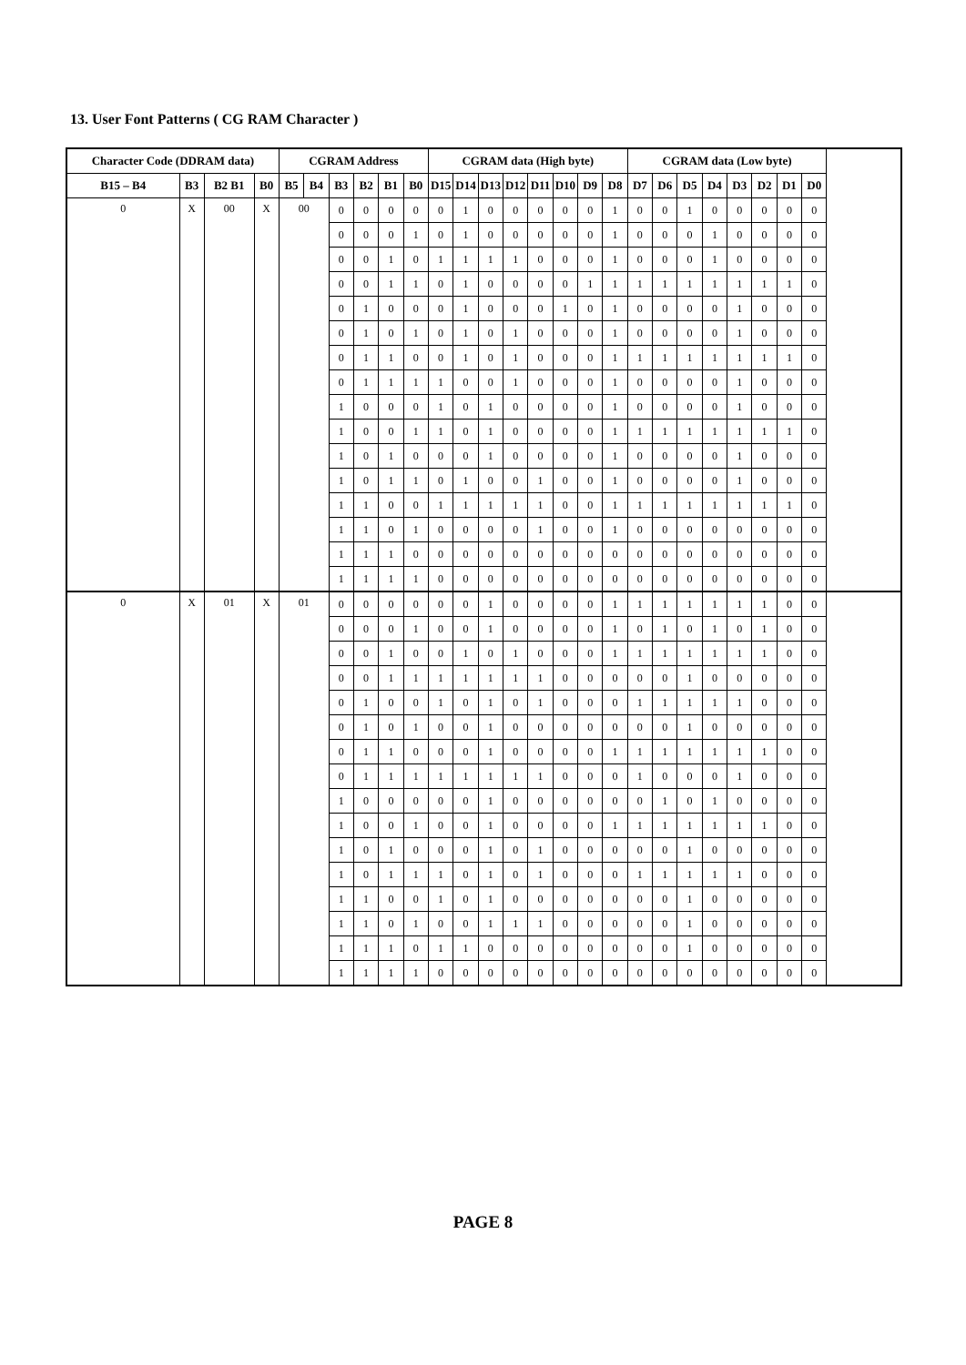13. User Font Patterns ( CG RAM Character )
| Character Code (DDRAM data) | | | | CGRAM Address | | | | | | CGRAM data (High byte) | | | | | | | | CGRAM data (Low byte) | | | | | | | |
| --- | --- | --- | --- | --- | --- | --- | --- | --- | --- | --- | --- | --- | --- | --- | --- | --- | --- | --- | --- | --- | --- | --- | --- | --- | --- |
| B15 – B4 | B3 | B2 B1 | B0 | B5 | B4 | B3 | B2 | B1 | B0 | D15 | D14 | D13 | D12 | D11 | D10 | D9 | D8 | D7 | D6 | D5 | D4 | D3 | D2 | D1 | D0 |
| 0 | X | 00 | X | 00 | | 0 | 0 | 0 | 0 | 0 | 1 | 0 | 0 | 0 | 0 | 0 | 1 | 0 | 0 | 1 | 0 | 0 | 0 | 0 | 0 |
| | | | | | | 0 | 0 | 0 | 1 | 0 | 1 | 0 | 0 | 0 | 0 | 0 | 1 | 0 | 0 | 0 | 1 | 0 | 0 | 0 | 0 |
| | | | | | | 0 | 0 | 1 | 0 | 1 | 1 | 1 | 1 | 0 | 0 | 0 | 1 | 0 | 0 | 0 | 1 | 0 | 0 | 0 | 0 |
| | | | | | | 0 | 0 | 1 | 1 | 0 | 1 | 0 | 0 | 0 | 0 | 1 | 1 | 1 | 1 | 1 | 1 | 1 | 1 | 1 | 0 |
| | | | | | | 0 | 1 | 0 | 0 | 0 | 1 | 0 | 0 | 0 | 1 | 0 | 1 | 0 | 0 | 0 | 0 | 1 | 0 | 0 | 0 |
| | | | | | | 0 | 1 | 0 | 1 | 0 | 1 | 0 | 1 | 0 | 0 | 0 | 1 | 0 | 0 | 0 | 0 | 1 | 0 | 0 | 0 |
| | | | | | | 0 | 1 | 1 | 0 | 0 | 1 | 0 | 1 | 0 | 0 | 0 | 1 | 1 | 1 | 1 | 1 | 1 | 1 | 1 | 0 |
| | | | | | | 0 | 1 | 1 | 1 | 1 | 0 | 0 | 1 | 0 | 0 | 0 | 1 | 0 | 0 | 0 | 0 | 1 | 0 | 0 | 0 |
| | | | | | | 1 | 0 | 0 | 0 | 1 | 0 | 1 | 0 | 0 | 0 | 0 | 1 | 0 | 0 | 0 | 0 | 1 | 0 | 0 | 0 |
| | | | | | | 1 | 0 | 0 | 1 | 1 | 0 | 1 | 0 | 0 | 0 | 0 | 1 | 1 | 1 | 1 | 1 | 1 | 1 | 1 | 0 |
| | | | | | | 1 | 0 | 1 | 0 | 0 | 0 | 1 | 0 | 0 | 0 | 0 | 1 | 0 | 0 | 0 | 0 | 1 | 0 | 0 | 0 |
| | | | | | | 1 | 0 | 1 | 1 | 0 | 1 | 0 | 0 | 1 | 0 | 0 | 1 | 0 | 0 | 0 | 0 | 1 | 0 | 0 | 0 |
| | | | | | | 1 | 1 | 0 | 0 | 1 | 1 | 1 | 1 | 1 | 0 | 0 | 1 | 1 | 1 | 1 | 1 | 1 | 1 | 1 | 0 |
| | | | | | | 1 | 1 | 0 | 1 | 0 | 0 | 0 | 0 | 1 | 0 | 0 | 1 | 0 | 0 | 0 | 0 | 0 | 0 | 0 | 0 |
| | | | | | | 1 | 1 | 1 | 0 | 0 | 0 | 0 | 0 | 0 | 0 | 0 | 0 | 0 | 0 | 0 | 0 | 0 | 0 | 0 | 0 |
| | | | | | | 1 | 1 | 1 | 1 | 0 | 0 | 0 | 0 | 0 | 0 | 0 | 0 | 0 | 0 | 0 | 0 | 0 | 0 | 0 | 0 |
| 0 | X | 01 | X | 01 | | 0 | 0 | 0 | 0 | 0 | 0 | 1 | 0 | 0 | 0 | 0 | 1 | 1 | 1 | 1 | 1 | 1 | 1 | 0 | 0 |
| | | | | | | 0 | 0 | 0 | 1 | 0 | 0 | 1 | 0 | 0 | 0 | 0 | 1 | 0 | 1 | 0 | 1 | 0 | 1 | 0 | 0 |
| | | | | | | 0 | 0 | 1 | 0 | 0 | 1 | 0 | 1 | 0 | 0 | 0 | 1 | 1 | 1 | 1 | 1 | 1 | 1 | 0 | 0 |
| | | | | | | 0 | 0 | 1 | 1 | 1 | 1 | 1 | 1 | 1 | 0 | 0 | 0 | 0 | 0 | 1 | 0 | 0 | 0 | 0 | 0 |
| | | | | | | 0 | 1 | 0 | 0 | 1 | 0 | 1 | 0 | 1 | 0 | 0 | 0 | 1 | 1 | 1 | 1 | 1 | 0 | 0 | 0 |
| | | | | | | 0 | 1 | 0 | 1 | 0 | 0 | 1 | 0 | 0 | 0 | 0 | 0 | 0 | 0 | 1 | 0 | 0 | 0 | 0 | 0 |
| | | | | | | 0 | 1 | 1 | 0 | 0 | 0 | 1 | 0 | 0 | 0 | 0 | 1 | 1 | 1 | 1 | 1 | 1 | 1 | 0 | 0 |
| | | | | | | 0 | 1 | 1 | 1 | 1 | 1 | 1 | 1 | 1 | 0 | 0 | 0 | 1 | 0 | 0 | 0 | 1 | 0 | 0 | 0 |
| | | | | | | 1 | 0 | 0 | 0 | 0 | 0 | 1 | 0 | 0 | 0 | 0 | 0 | 0 | 1 | 0 | 1 | 0 | 0 | 0 | 0 |
| | | | | | | 1 | 0 | 0 | 1 | 0 | 0 | 1 | 0 | 0 | 0 | 0 | 1 | 1 | 1 | 1 | 1 | 1 | 1 | 0 | 0 |
| | | | | | | 1 | 0 | 1 | 0 | 0 | 0 | 1 | 0 | 1 | 0 | 0 | 0 | 0 | 0 | 1 | 0 | 0 | 0 | 0 | 0 |
| | | | | | | 1 | 0 | 1 | 1 | 1 | 0 | 1 | 0 | 1 | 0 | 0 | 0 | 1 | 1 | 1 | 1 | 1 | 0 | 0 | 0 |
| | | | | | | 1 | 1 | 0 | 0 | 1 | 0 | 1 | 0 | 0 | 0 | 0 | 0 | 0 | 0 | 1 | 0 | 0 | 0 | 0 | 0 |
| | | | | | | 1 | 1 | 0 | 1 | 0 | 0 | 1 | 1 | 1 | 0 | 0 | 0 | 0 | 0 | 1 | 0 | 0 | 0 | 0 | 0 |
| | | | | | | 1 | 1 | 1 | 0 | 1 | 1 | 0 | 0 | 0 | 0 | 0 | 0 | 0 | 0 | 1 | 0 | 0 | 0 | 0 | 0 |
| | | | | | | 1 | 1 | 1 | 1 | 0 | 0 | 0 | 0 | 0 | 0 | 0 | 0 | 0 | 0 | 0 | 0 | 0 | 0 | 0 | 0 |
PAGE 8